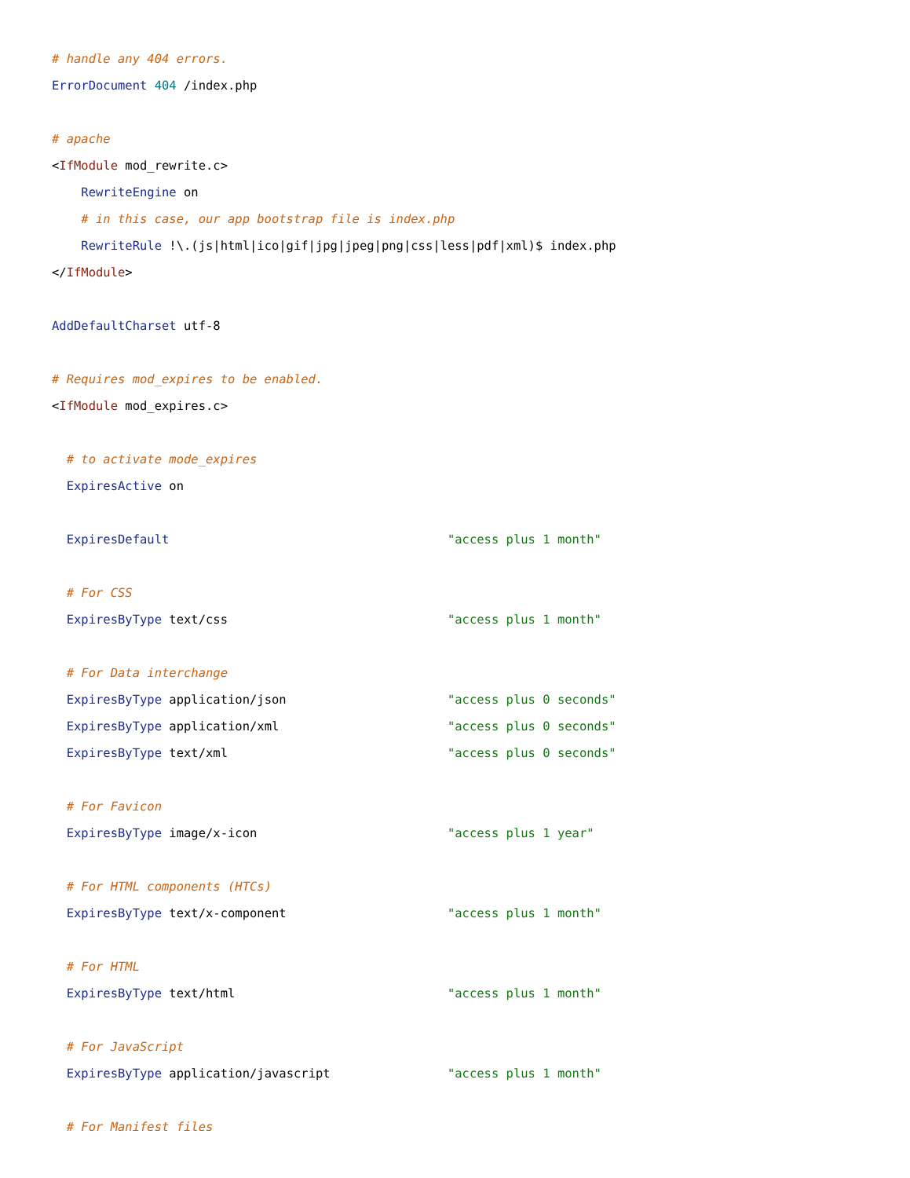# handle any 404 errors.
ErrorDocument 404 /index.php

# apache
<IfModule mod_rewrite.c>
    RewriteEngine on
    # in this case, our app bootstrap file is index.php
    RewriteRule !\.(js|html|ico|gif|jpg|jpeg|png|css|less|pdf|xml)$ index.php
</IfModule>

AddDefaultCharset utf-8

# Requires mod_expires to be enabled.
<IfModule mod_expires.c>

  # to activate mode_expires
  ExpiresActive on

  ExpiresDefault                                      "access plus 1 month"

  # For CSS
  ExpiresByType text/css                              "access plus 1 month"

  # For Data interchange
  ExpiresByType application/json                      "access plus 0 seconds"
  ExpiresByType application/xml                       "access plus 0 seconds"
  ExpiresByType text/xml                              "access plus 0 seconds"

  # For Favicon
  ExpiresByType image/x-icon                          "access plus 1 year"

  # For HTML components (HTCs)
  ExpiresByType text/x-component                      "access plus 1 month"

  # For HTML
  ExpiresByType text/html                             "access plus 1 month"

  # For JavaScript
  ExpiresByType application/javascript                "access plus 1 month"

  # For Manifest files